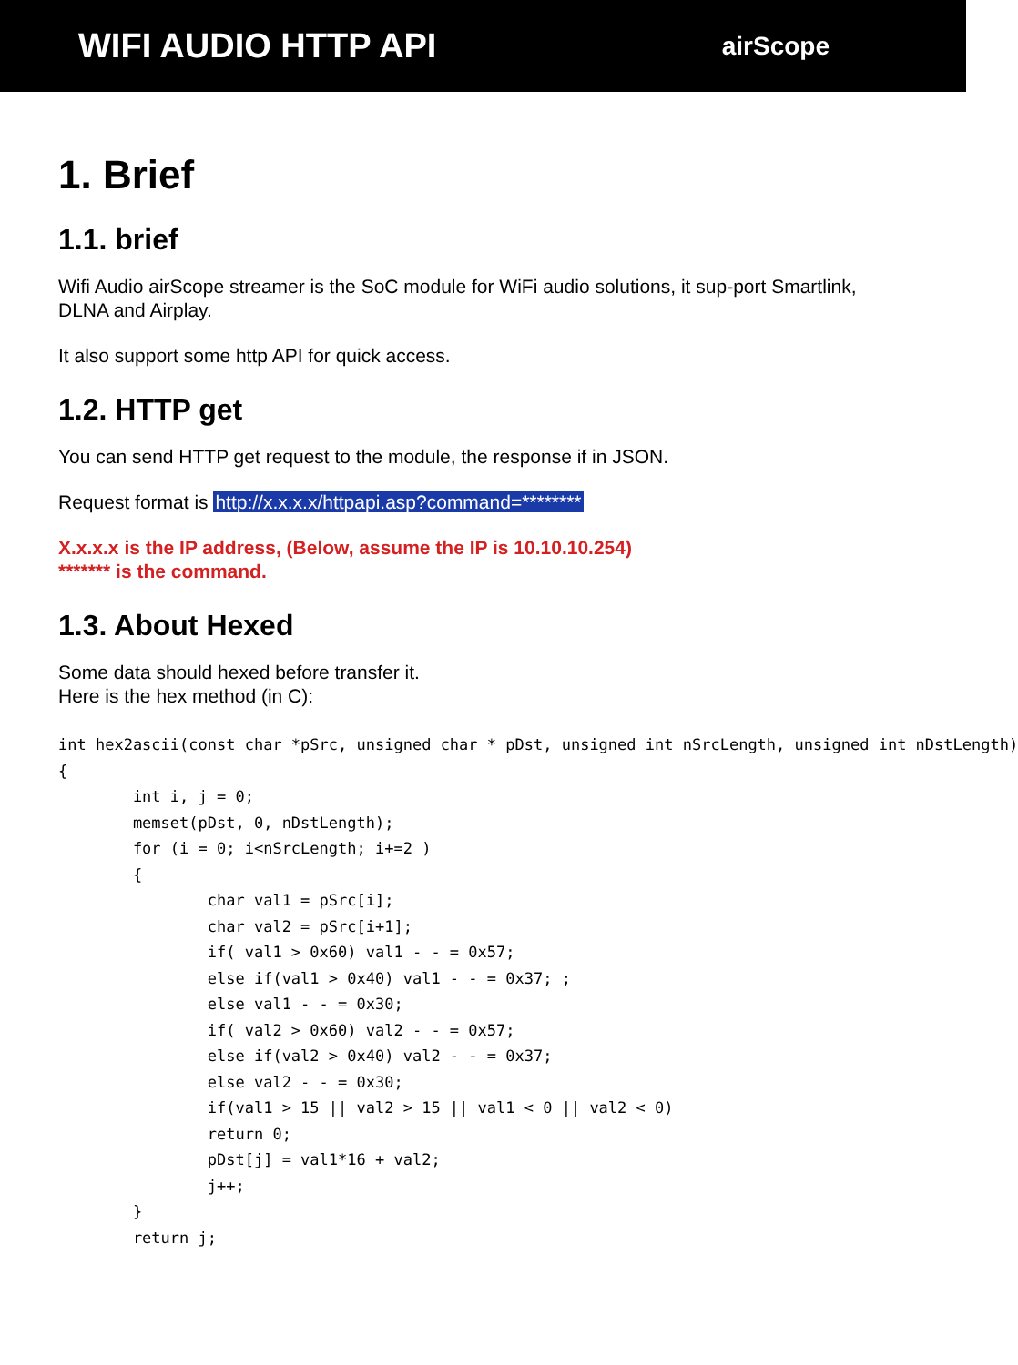WIFI AUDIO HTTP API
airScope
1. Brief
1.1. brief
Wifi Audio airScope streamer is the SoC module for WiFi audio solutions, it sup-port Smartlink, DLNA and Airplay.
It also support some http API for quick access.
1.2. HTTP get
You can send HTTP get request to the module, the response if in JSON.
Request format is http://x.x.x.x/httpapi.asp?command=********
X.x.x.x is the IP address, (Below, assume the IP is 10.10.10.254)
******* is the command.
1.3. About Hexed
Some data should hexed before transfer it.
Here is the hex method (in C):
int hex2ascii(const char *pSrc, unsigned char * pDst, unsigned int nSrcLength, unsigned int nDstLength)
{
        int i, j = 0;
        memset(pDst, 0, nDstLength);
        for (i = 0; i<nSrcLength; i+=2 )
        {
                char val1 = pSrc[i];
                char val2 = pSrc[i+1];
                if( val1 > 0x60) val1 - - = 0x57;
                else if(val1 > 0x40) val1 - - = 0x37; ;
                else val1 - - = 0x30;
                if( val2 > 0x60) val2 - - = 0x57;
                else if(val2 > 0x40) val2 - - = 0x37;
                else val2 - - = 0x30;
                if(val1 > 15 || val2 > 15 || val1 < 0 || val2 < 0)
                return 0;
                pDst[j] = val1*16 + val2;
                j++;
        }
        return j;